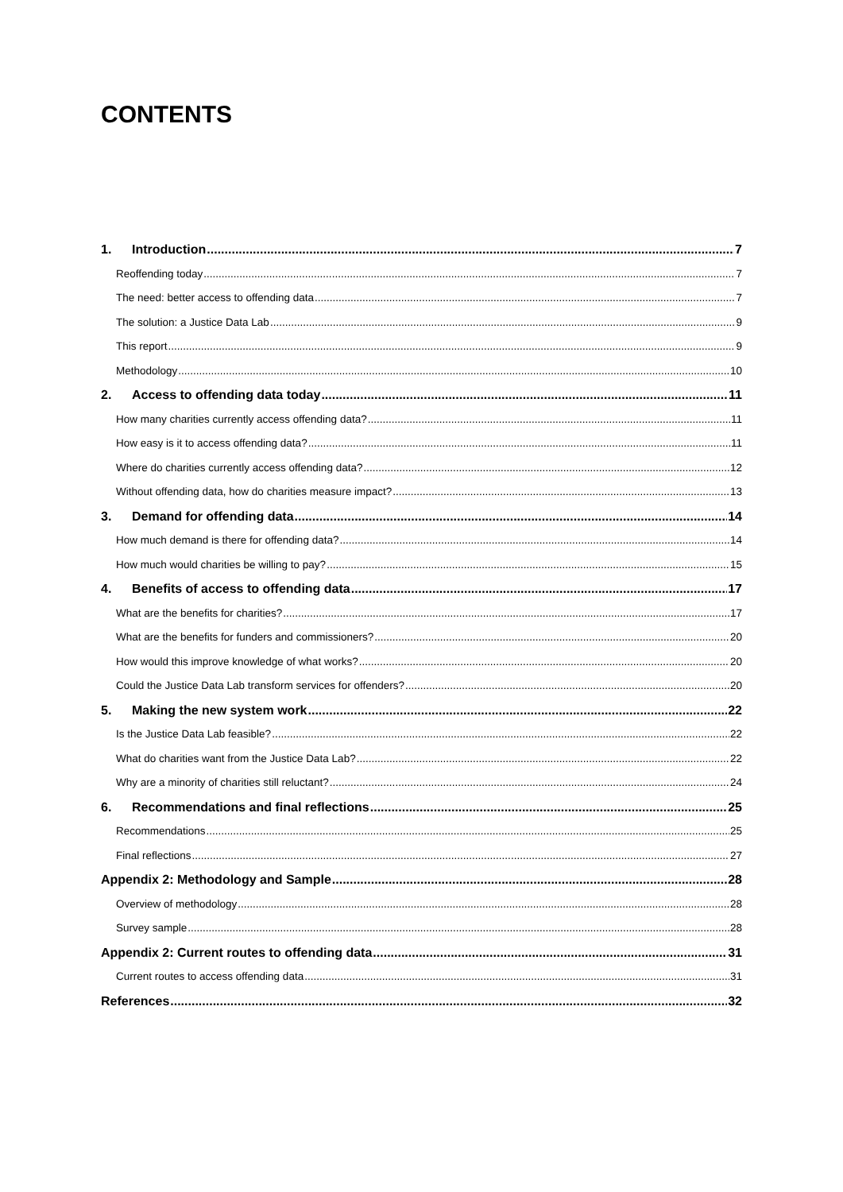CONTENTS
1. Introduction 7
Reoffending today 7
The need: better access to offending data 7
The solution: a Justice Data Lab 9
This report 9
Methodology 10
2. Access to offending data today 11
How many charities currently access offending data? 11
How easy is it to access offending data? 11
Where do charities currently access offending data? 12
Without offending data, how do charities measure impact? 13
3. Demand for offending data 14
How much demand is there for offending data? 14
How much would charities be willing to pay? 15
4. Benefits of access to offending data 17
What are the benefits for charities? 17
What are the benefits for funders and commissioners? 20
How would this improve knowledge of what works? 20
Could the Justice Data Lab transform services for offenders? 20
5. Making the new system work 22
Is the Justice Data Lab feasible? 22
What do charities want from the Justice Data Lab? 22
Why are a minority of charities still reluctant? 24
6. Recommendations and final reflections 25
Recommendations 25
Final reflections 27
Appendix 2: Methodology and Sample 28
Overview of methodology 28
Survey sample 28
Appendix 2: Current routes to offending data 31
Current routes to access offending data 31
References 32